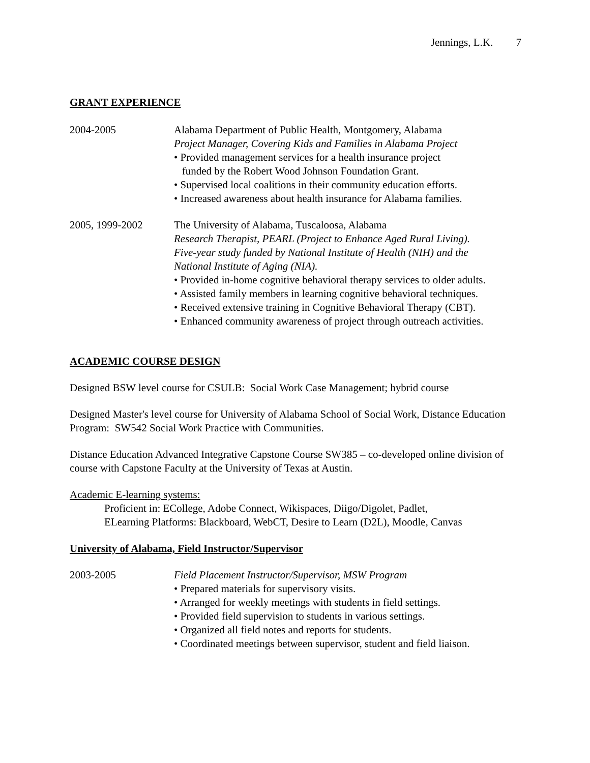Jennings, L.K. 7
GRANT EXPERIENCE
2004-2005 Alabama Department of Public Health, Montgomery, Alabama
Project Manager, Covering Kids and Families in Alabama Project
• Provided management services for a health insurance project
funded by the Robert Wood Johnson Foundation Grant.
• Supervised local coalitions in their community education efforts.
• Increased awareness about health insurance for Alabama families.
2005, 1999-2002 The University of Alabama, Tuscaloosa, Alabama
Research Therapist, PEARL (Project to Enhance Aged Rural Living).
Five-year study funded by National Institute of Health (NIH) and the
National Institute of Aging (NIA).
• Provided in-home cognitive behavioral therapy services to older adults.
• Assisted family members in learning cognitive behavioral techniques.
• Received extensive training in Cognitive Behavioral Therapy (CBT).
• Enhanced community awareness of project through outreach activities.
ACADEMIC COURSE DESIGN
Designed BSW level course for CSULB: Social Work Case Management; hybrid course
Designed Master's level course for University of Alabama School of Social Work, Distance Education Program: SW542 Social Work Practice with Communities.
Distance Education Advanced Integrative Capstone Course SW385 – co-developed online division of course with Capstone Faculty at the University of Texas at Austin.
Academic E-learning systems:
Proficient in: ECollege, Adobe Connect, Wikispaces, Diigo/Digolet, Padlet,
ELearning Platforms: Blackboard, WebCT, Desire to Learn (D2L), Moodle, Canvas
University of Alabama, Field Instructor/Supervisor
2003-2005 Field Placement Instructor/Supervisor, MSW Program
• Prepared materials for supervisory visits.
• Arranged for weekly meetings with students in field settings.
• Provided field supervision to students in various settings.
• Organized all field notes and reports for students.
• Coordinated meetings between supervisor, student and field liaison.